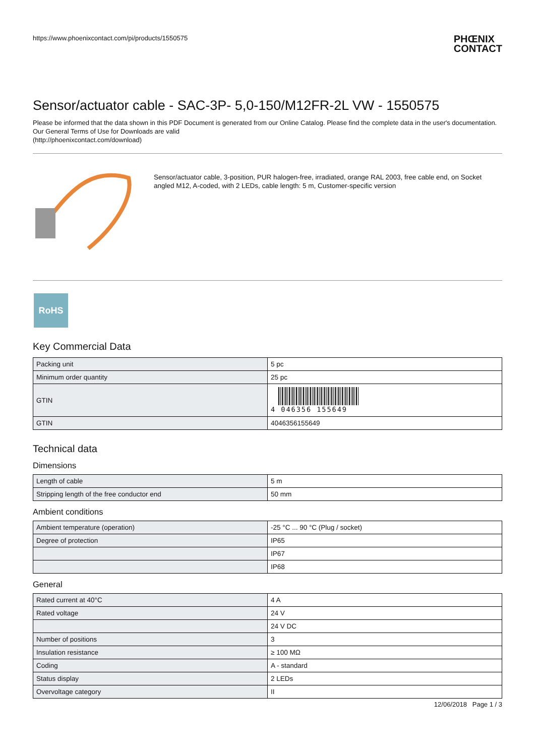https://www.phoenixcontact.com/pi/products/1550575 PHŒNIX
CONTACT
Sensor/actuator cable - SAC-3P- 5,0-150/M12FR-2L VW - 1550575
Please be informed that the data shown in this PDF Document is generated from our Online Catalog. Please find the complete data in the user's documentation. Our General Terms of Use for Downloads are valid
(http://phoenixcontact.com/download)
Sensor/actuator cable, 3-position, PUR halogen-free, irradiated, orange RAL 2003, free cable end, on Socket angled M12, A-coded, with 2 LEDs, cable length: 5 m, Customer-specific version
RoHS
Key Commercial Data
| Packing unit | 5 pc |
| Minimum order quantity | 25 pc |
| GTIN | 4 046356 155649 |
| GTIN | 4046356155649 |
Technical data
Dimensions
| Length of cable | 5 m |
| Stripping length of the free conductor end | 50 mm |
Ambient conditions
| Ambient temperature (operation) | -25 °C ... 90 °C (Plug / socket) |
| Degree of protection | IP65 |
| | IP67 |
| | IP68 |
General
| Rated current at 40°C | 4 A |
| Rated voltage | 24 V |
| | 24 V DC |
| Number of positions | 3 |
| Insulation resistance | ≥ 100 MΩ |
| Coding | A - standard |
| Status display | 2 LEDs |
| Overvoltage category | II |
12/06/2018 Page 1 / 3